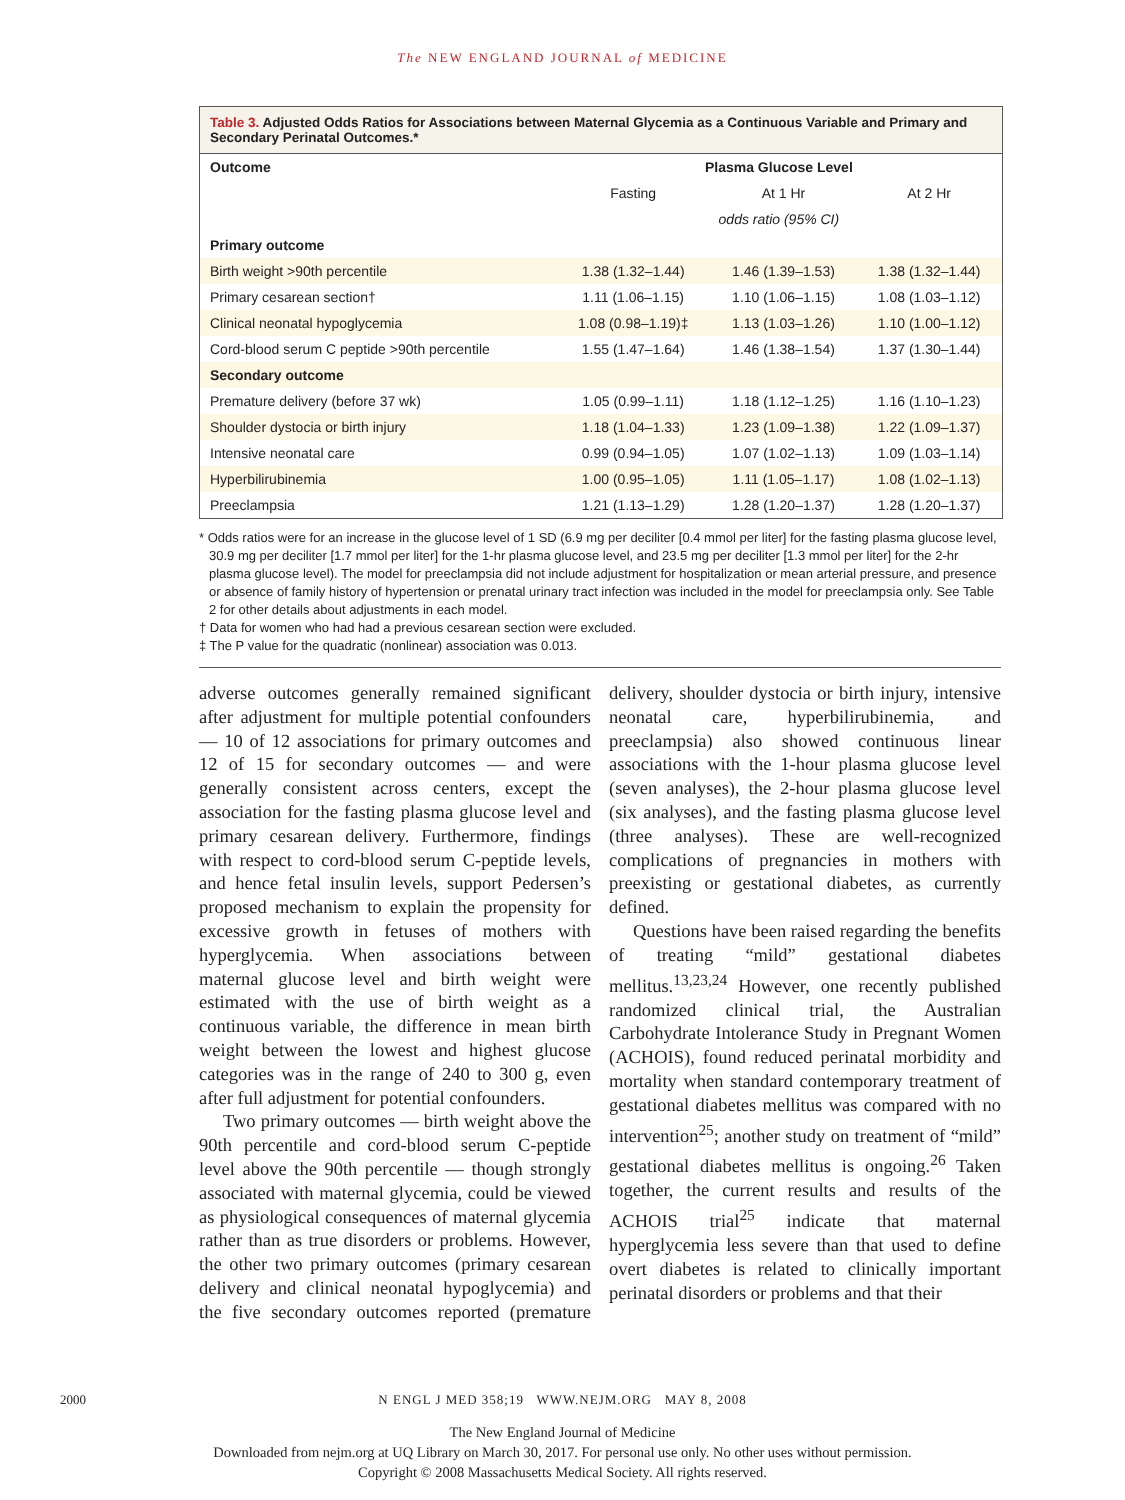The NEW ENGLAND JOURNAL of MEDICINE
Table 3. Adjusted Odds Ratios for Associations between Maternal Glycemia as a Continuous Variable and Primary and Secondary Perinatal Outcomes.*
| Outcome | Plasma Glucose Level | | |
| --- | --- | --- | --- |
| | Fasting | At 1 Hr | At 2 Hr |
| | odds ratio (95% CI) | | |
| Primary outcome | | | |
| Birth weight >90th percentile | 1.38 (1.32–1.44) | 1.46 (1.39–1.53) | 1.38 (1.32–1.44) |
| Primary cesarean section† | 1.11 (1.06–1.15) | 1.10 (1.06–1.15) | 1.08 (1.03–1.12) |
| Clinical neonatal hypoglycemia | 1.08 (0.98–1.19)‡ | 1.13 (1.03–1.26) | 1.10 (1.00–1.12) |
| Cord-blood serum C peptide >90th percentile | 1.55 (1.47–1.64) | 1.46 (1.38–1.54) | 1.37 (1.30–1.44) |
| Secondary outcome | | | |
| Premature delivery (before 37 wk) | 1.05 (0.99–1.11) | 1.18 (1.12–1.25) | 1.16 (1.10–1.23) |
| Shoulder dystocia or birth injury | 1.18 (1.04–1.33) | 1.23 (1.09–1.38) | 1.22 (1.09–1.37) |
| Intensive neonatal care | 0.99 (0.94–1.05) | 1.07 (1.02–1.13) | 1.09 (1.03–1.14) |
| Hyperbilirubinemia | 1.00 (0.95–1.05) | 1.11 (1.05–1.17) | 1.08 (1.02–1.13) |
| Preeclampsia | 1.21 (1.13–1.29) | 1.28 (1.20–1.37) | 1.28 (1.20–1.37) |
* Odds ratios were for an increase in the glucose level of 1 SD (6.9 mg per deciliter [0.4 mmol per liter] for the fasting plasma glucose level, 30.9 mg per deciliter [1.7 mmol per liter] for the 1-hr plasma glucose level, and 23.5 mg per deciliter [1.3 mmol per liter] for the 2-hr plasma glucose level). The model for preeclampsia did not include adjustment for hospitalization or mean arterial pressure, and presence or absence of family history of hypertension or prenatal urinary tract infection was included in the model for preeclampsia only. See Table 2 for other details about adjustments in each model.
† Data for women who had had a previous cesarean section were excluded.
‡ The P value for the quadratic (nonlinear) association was 0.013.
adverse outcomes generally remained significant after adjustment for multiple potential confounders — 10 of 12 associations for primary outcomes and 12 of 15 for secondary outcomes — and were generally consistent across centers, except the association for the fasting plasma glucose level and primary cesarean delivery. Furthermore, findings with respect to cord-blood serum C-peptide levels, and hence fetal insulin levels, support Pedersen’s proposed mechanism to explain the propensity for excessive growth in fetuses of mothers with hyperglycemia. When associations between maternal glucose level and birth weight were estimated with the use of birth weight as a continuous variable, the difference in mean birth weight between the lowest and highest glucose categories was in the range of 240 to 300 g, even after full adjustment for potential confounders.
Two primary outcomes — birth weight above the 90th percentile and cord-blood serum C-peptide level above the 90th percentile — though strongly associated with maternal glycemia, could be viewed as physiological consequences of maternal glycemia rather than as true disorders or problems. However, the other two primary outcomes (primary cesarean delivery and clinical neonatal hypoglycemia) and the five secondary outcomes reported (premature delivery, shoulder dystocia or birth injury, intensive neonatal care, hyperbilirubinemia, and preeclampsia) also showed continuous linear associations with the 1-hour plasma glucose level (seven analyses), the 2-hour plasma glucose level (six analyses), and the fasting plasma glucose level (three analyses). These are well-recognized complications of pregnancies in mothers with preexisting or gestational diabetes, as currently defined.
Questions have been raised regarding the benefits of treating “mild” gestational diabetes mellitus.<sup>13,23,24</sup> However, one recently published randomized clinical trial, the Australian Carbohydrate Intolerance Study in Pregnant Women (ACHOIS), found reduced perinatal morbidity and mortality when standard contemporary treatment of gestational diabetes mellitus was compared with no intervention<sup>25</sup>; another study on treatment of “mild” gestational diabetes mellitus is ongoing.<sup>26</sup> Taken together, the current results and results of the ACHOIS trial<sup>25</sup> indicate that maternal hyperglycemia less severe than that used to define overt diabetes is related to clinically important perinatal disorders or problems and that their
2000
N ENGL J MED 358;19 WWW.NEJM.ORG MAY 8, 2008
The New England Journal of Medicine
Downloaded from nejm.org at UQ Library on March 30, 2017. For personal use only. No other uses without permission.
Copyright © 2008 Massachusetts Medical Society. All rights reserved.